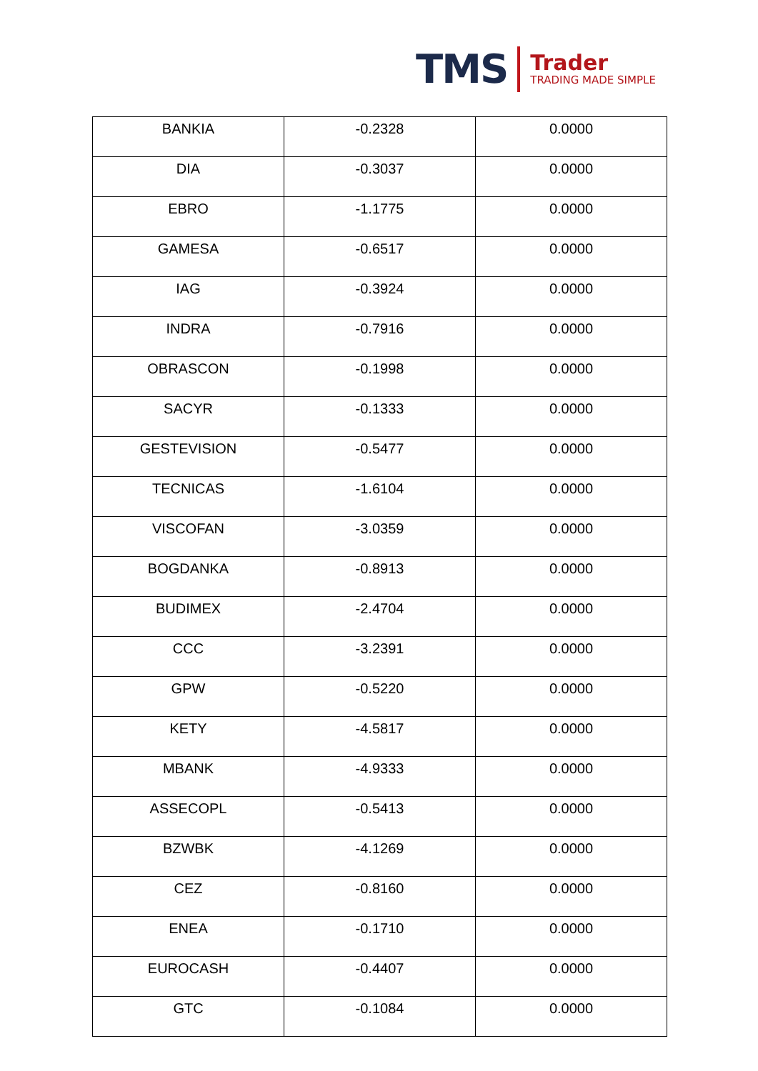TMS
Trader
TRADING MADE SIMPLE
| BANKIA | -0.2328 | 0.0000 |
| DIA | -0.3037 | 0.0000 |
| EBRO | -1.1775 | 0.0000 |
| GAMESA | -0.6517 | 0.0000 |
| IAG | -0.3924 | 0.0000 |
| INDRA | -0.7916 | 0.0000 |
| OBRASCON | -0.1998 | 0.0000 |
| SACYR | -0.1333 | 0.0000 |
| GESTEVISION | -0.5477 | 0.0000 |
| TECNICAS | -1.6104 | 0.0000 |
| VISCOFAN | -3.0359 | 0.0000 |
| BOGDANKA | -0.8913 | 0.0000 |
| BUDIMEX | -2.4704 | 0.0000 |
| CCC | -3.2391 | 0.0000 |
| GPW | -0.5220 | 0.0000 |
| KETY | -4.5817 | 0.0000 |
| MBANK | -4.9333 | 0.0000 |
| ASSECOPL | -0.5413 | 0.0000 |
| BZWBK | -4.1269 | 0.0000 |
| CEZ | -0.8160 | 0.0000 |
| ENEA | -0.1710 | 0.0000 |
| EUROCASH | -0.4407 | 0.0000 |
| GTC | -0.1084 | 0.0000 |